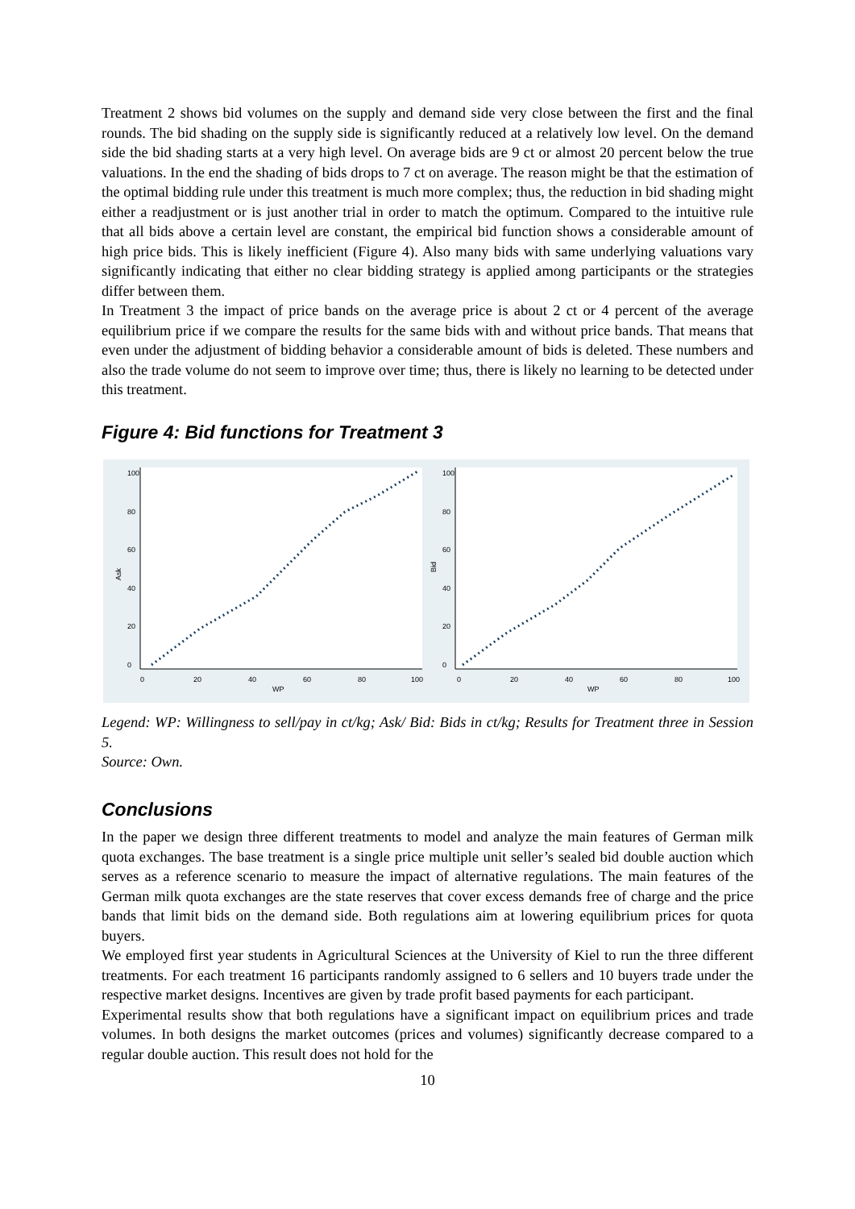Treatment 2 shows bid volumes on the supply and demand side very close between the first and the final rounds. The bid shading on the supply side is significantly reduced at a relatively low level. On the demand side the bid shading starts at a very high level. On average bids are 9 ct or almost 20 percent below the true valuations. In the end the shading of bids drops to 7 ct on average. The reason might be that the estimation of the optimal bidding rule under this treatment is much more complex; thus, the reduction in bid shading might either a readjustment or is just another trial in order to match the optimum. Compared to the intuitive rule that all bids above a certain level are constant, the empirical bid function shows a considerable amount of high price bids. This is likely inefficient (Figure 4). Also many bids with same underlying valuations vary significantly indicating that either no clear bidding strategy is applied among participants or the strategies differ between them.
In Treatment 3 the impact of price bands on the average price is about 2 ct or 4 percent of the average equilibrium price if we compare the results for the same bids with and without price bands. That means that even under the adjustment of bidding behavior a considerable amount of bids is deleted. These numbers and also the trade volume do not seem to improve over time; thus, there is likely no learning to be detected under this treatment.
Figure 4: Bid functions for Treatment 3
Ask
0
20
40
60
80
100
0
20
40
60
80
100
WP
Bid
0
20
40
60
80
100
0
20
40
60
80
100
WP
Legend: WP: Willingness to sell/pay in ct/kg; Ask/ Bid: Bids in ct/kg; Results for Treatment three in Session 5.
Source: Own.
Conclusions
In the paper we design three different treatments to model and analyze the main features of German milk quota exchanges. The base treatment is a single price multiple unit seller’s sealed bid double auction which serves as a reference scenario to measure the impact of alternative regulations. The main features of the German milk quota exchanges are the state reserves that cover excess demands free of charge and the price bands that limit bids on the demand side. Both regulations aim at lowering equilibrium prices for quota buyers.
We employed first year students in Agricultural Sciences at the University of Kiel to run the three different treatments. For each treatment 16 participants randomly assigned to 6 sellers and 10 buyers trade under the respective market designs. Incentives are given by trade profit based payments for each participant.
Experimental results show that both regulations have a significant impact on equilibrium prices and trade volumes. In both designs the market outcomes (prices and volumes) significantly decrease compared to a regular double auction. This result does not hold for the
10